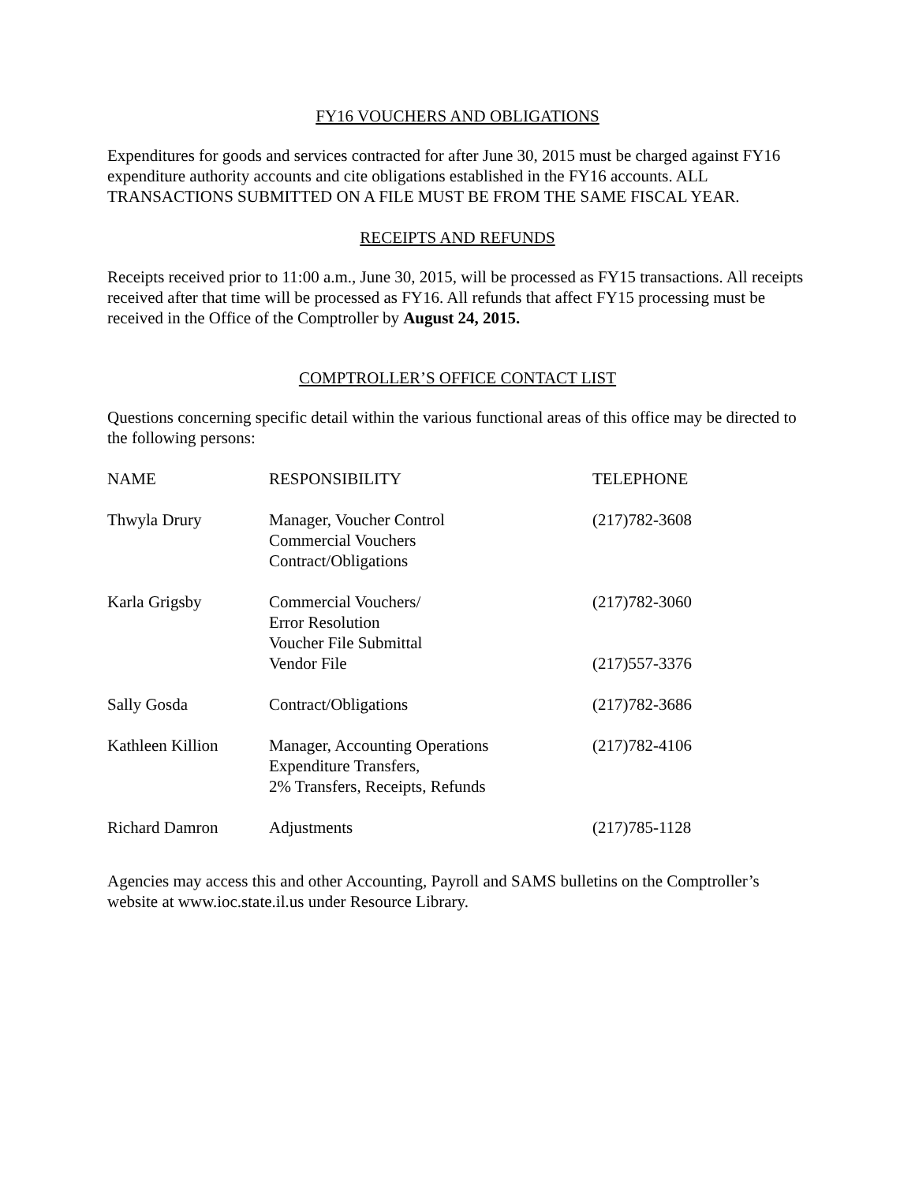FY16 VOUCHERS AND OBLIGATIONS
Expenditures for goods and services contracted for after June 30, 2015 must be charged against FY16 expenditure authority accounts and cite obligations established in the FY16 accounts. ALL TRANSACTIONS SUBMITTED ON A FILE MUST BE FROM THE SAME FISCAL YEAR.
RECEIPTS AND REFUNDS
Receipts received prior to 11:00 a.m., June 30, 2015, will be processed as FY15 transactions. All receipts received after that time will be processed as FY16. All refunds that affect FY15 processing must be received in the Office of the Comptroller by August 24, 2015.
COMPTROLLER’S OFFICE CONTACT LIST
Questions concerning specific detail within the various functional areas of this office may be directed to the following persons:
| NAME | RESPONSIBILITY | TELEPHONE |
| Thwyla Drury | Manager, Voucher Control Commercial Vouchers Contract/Obligations | (217)782-3608 |
| Karla Grigsby | Commercial Vouchers/ Error Resolution Voucher File Submittal Vendor File | (217)782-3060 (217)557-3376 |
| Sally Gosda | Contract/Obligations | (217)782-3686 |
| Kathleen Killion | Manager, Accounting Operations Expenditure Transfers, 2% Transfers, Receipts, Refunds | (217)782-4106 |
| Richard Damron | Adjustments | (217)785-1128 |
Agencies may access this and other Accounting, Payroll and SAMS bulletins on the Comptroller’s website at www.ioc.state.il.us under Resource Library.